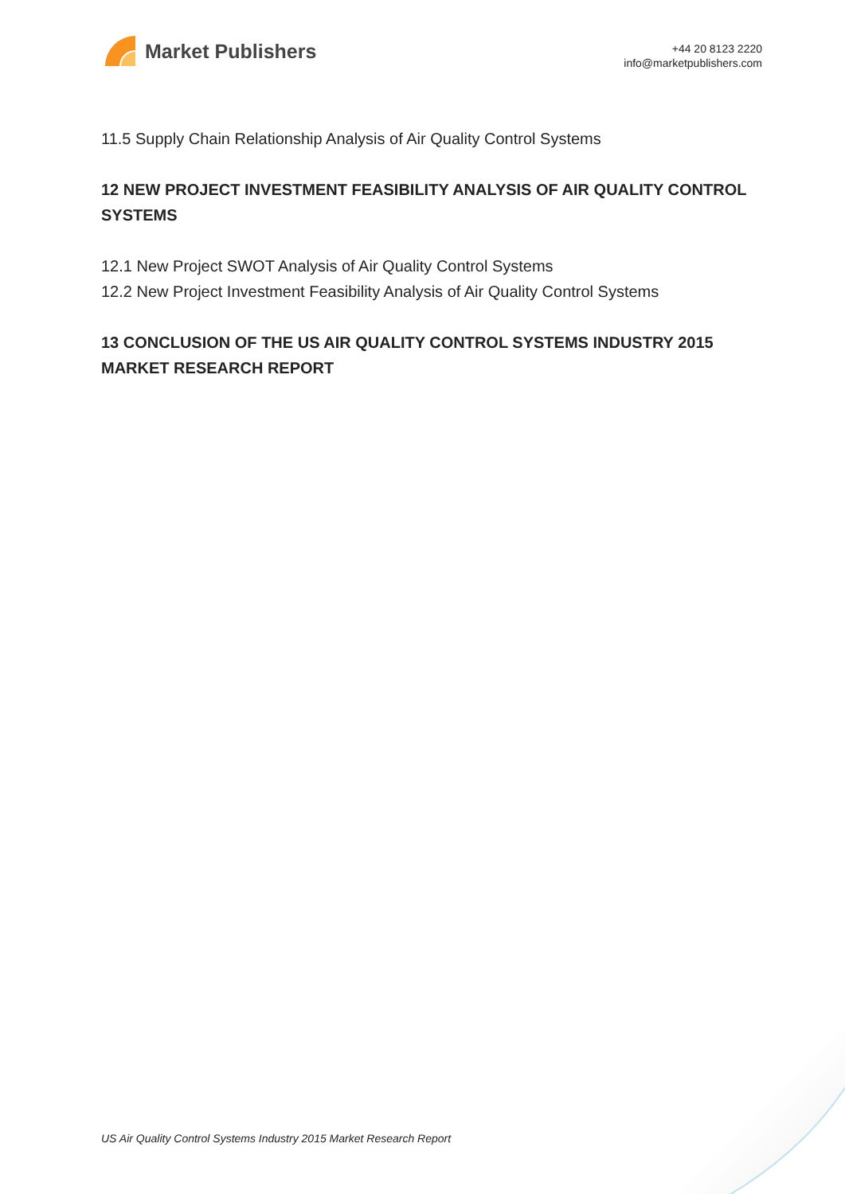Market Publishers
+44 20 8123 2220
info@marketpublishers.com
11.5 Supply Chain Relationship Analysis of Air Quality Control Systems
12 NEW PROJECT INVESTMENT FEASIBILITY ANALYSIS OF AIR QUALITY CONTROL SYSTEMS
12.1 New Project SWOT Analysis of Air Quality Control Systems
12.2 New Project Investment Feasibility Analysis of Air Quality Control Systems
13 CONCLUSION OF THE US AIR QUALITY CONTROL SYSTEMS INDUSTRY 2015 MARKET RESEARCH REPORT
US Air Quality Control Systems Industry 2015 Market Research Report